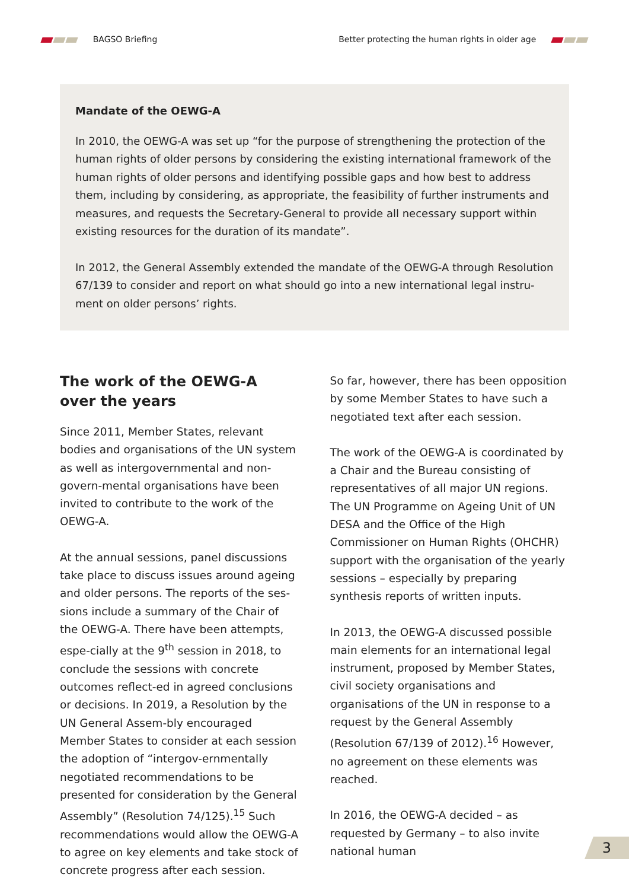BAGSO Briefing
Better protecting the human rights in older age
Mandate of the OEWG-A
In 2010, the OEWG-A was set up “for the purpose of strengthening the protection of the human rights of older persons by considering the existing international framework of the human rights of older persons and identifying possible gaps and how best to address them, including by considering, as appropriate, the feasibility of further instruments and measures, and requests the Secretary-General to provide all necessary support within existing resources for the duration of its mandate”.
In 2012, the General Assembly extended the mandate of the OEWG-A through Resolution 67/139 to consider and report on what should go into a new international legal instru-ment on older persons’ rights.
The work of the OEWG-A
over the years
Since 2011, Member States, relevant bodies and organisations of the UN system as well as intergovernmental and non-govern-mental organisations have been invited to contribute to the work of the OEWG-A.
At the annual sessions, panel discussions take place to discuss issues around ageing and older persons. The reports of the ses-sions include a summary of the Chair of the OEWG-A. There have been attempts, espe-cially at the 9<sup>th</sup> session in 2018, to conclude the sessions with concrete outcomes reflect-ed in agreed conclusions or decisions. In 2019, a Resolution by the UN General Assem-bly encouraged Member States to consider at each session the adoption of “intergov-ernmentally negotiated recommendations to be presented for consideration by the General Assembly” (Resolution 74/125).<sup>15</sup> Such recommendations would allow the OEWG-A to agree on key elements and take stock of concrete progress after each session.
So far, however, there has been opposition by some Member States to have such a negotiated text after each session.
The work of the OEWG-A is coordinated by a Chair and the Bureau consisting of representatives of all major UN regions. The UN Programme on Ageing Unit of UN DESA and the Office of the High Commissioner on Human Rights (OHCHR) support with the organisation of the yearly sessions – especially by preparing synthesis reports of written inputs.
In 2013, the OEWG-A discussed possible main elements for an international legal instrument, proposed by Member States, civil society organisations and organisations of the UN in response to a request by the General Assembly (Resolution 67/139 of 2012).<sup>16</sup> However, no agreement on these elements was reached.
In 2016, the OEWG-A decided – as requested by Germany – to also invite national human
3